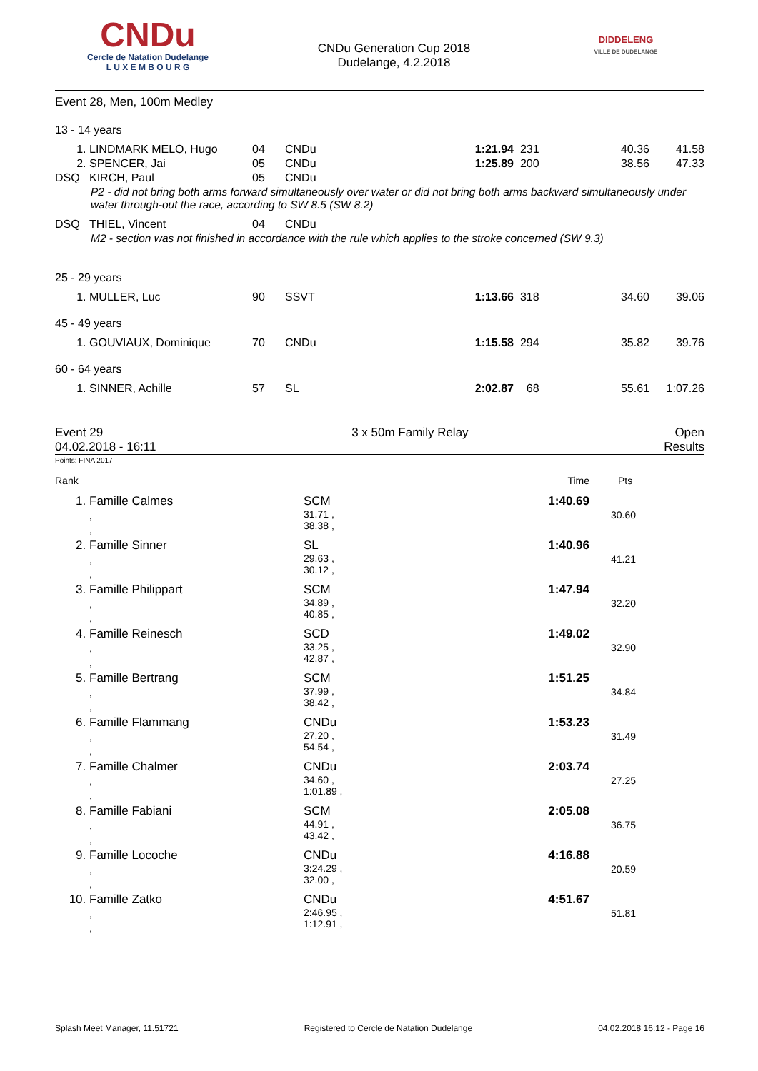CNDu
Cercle de Natation Dudelange
L U X E M B O U R G
CNDu Generation Cup 2018
Dudelange, 4.2.2018
DIDDELENG
VILLE DE DUDELANGE
Event 28, Men, 100m Medley
13 - 14 years
| 1. | LINDMARK MELO, Hugo | 04 | CNDu | 1:21.94 | 231 | 40.36 | 41.58 |
| 2. | SPENCER, Jai | 05 | CNDu | 1:25.89 | 200 | 38.56 | 47.33 |
| DSQ | KIRCH, Paul | 05 | CNDu | | | | |
| P2 - did not bring both arms forward simultaneously over water or did not bring both arms backward simultaneously under water through-out the race, according to SW 8.5 (SW 8.2) | | | | | | | |
| DSQ | THIEL, Vincent | 04 | CNDu | | | | |
| M2 - section was not finished in accordance with the rule which applies to the stroke concerned (SW 9.3) | | | | | | | |
25 - 29 years
| 1. | MULLER, Luc | 90 | SSVT | 1:13.66 | 318 | 34.60 | 39.06 |
45 - 49 years
| 1. | GOUVIAUX, Dominique | 70 | CNDu | 1:15.58 | 294 | 35.82 | 39.76 |
60 - 64 years
| 1. | SINNER, Achille | 57 | SL | 2:02.87 | 68 | 55.61 | 1:07.26 |
Event 29
04.02.2018 - 16:11
3 x 50m Family Relay Open
Results
Points: FINA 2017
| Rank | | | Time | Pts |
| 1. | Famille Calmes , , | SCM 31.71 , 38.38 , | 1:40.69 | 30.60 |
| 2. | Famille Sinner , , | SL 29.63 , 30.12 , | 1:40.96 | 41.21 |
| 3. | Famille Philippart , , | SCM 34.89 , 40.85 , | 1:47.94 | 32.20 |
| 4. | Famille Reinesch , , | SCD 33.25 , 42.87 , | 1:49.02 | 32.90 |
| 5. | Famille Bertrang , , | SCM 37.99 , 38.42 , | 1:51.25 | 34.84 |
| 6. | Famille Flammang , , | CNDu 27.20 , 54.54 , | 1:53.23 | 31.49 |
| 7. | Famille Chalmer , , | CNDu 34.60 , 1:01.89 , | 2:03.74 | 27.25 |
| 8. | Famille Fabiani , , | SCM 44.91 , 43.42 , | 2:05.08 | 36.75 |
| 9. | Famille Locoche , , | CNDu 3:24.29 , 32.00 , | 4:16.88 | 20.59 |
| 10. | Famille Zatko , , | CNDu 2:46.95 , 1:12.91 , | 4:51.67 | 51.81 |
Splash Meet Manager, 11.51721 Registered to Cercle de Natation Dudelange 04.02.2018 16:12 - Page 16